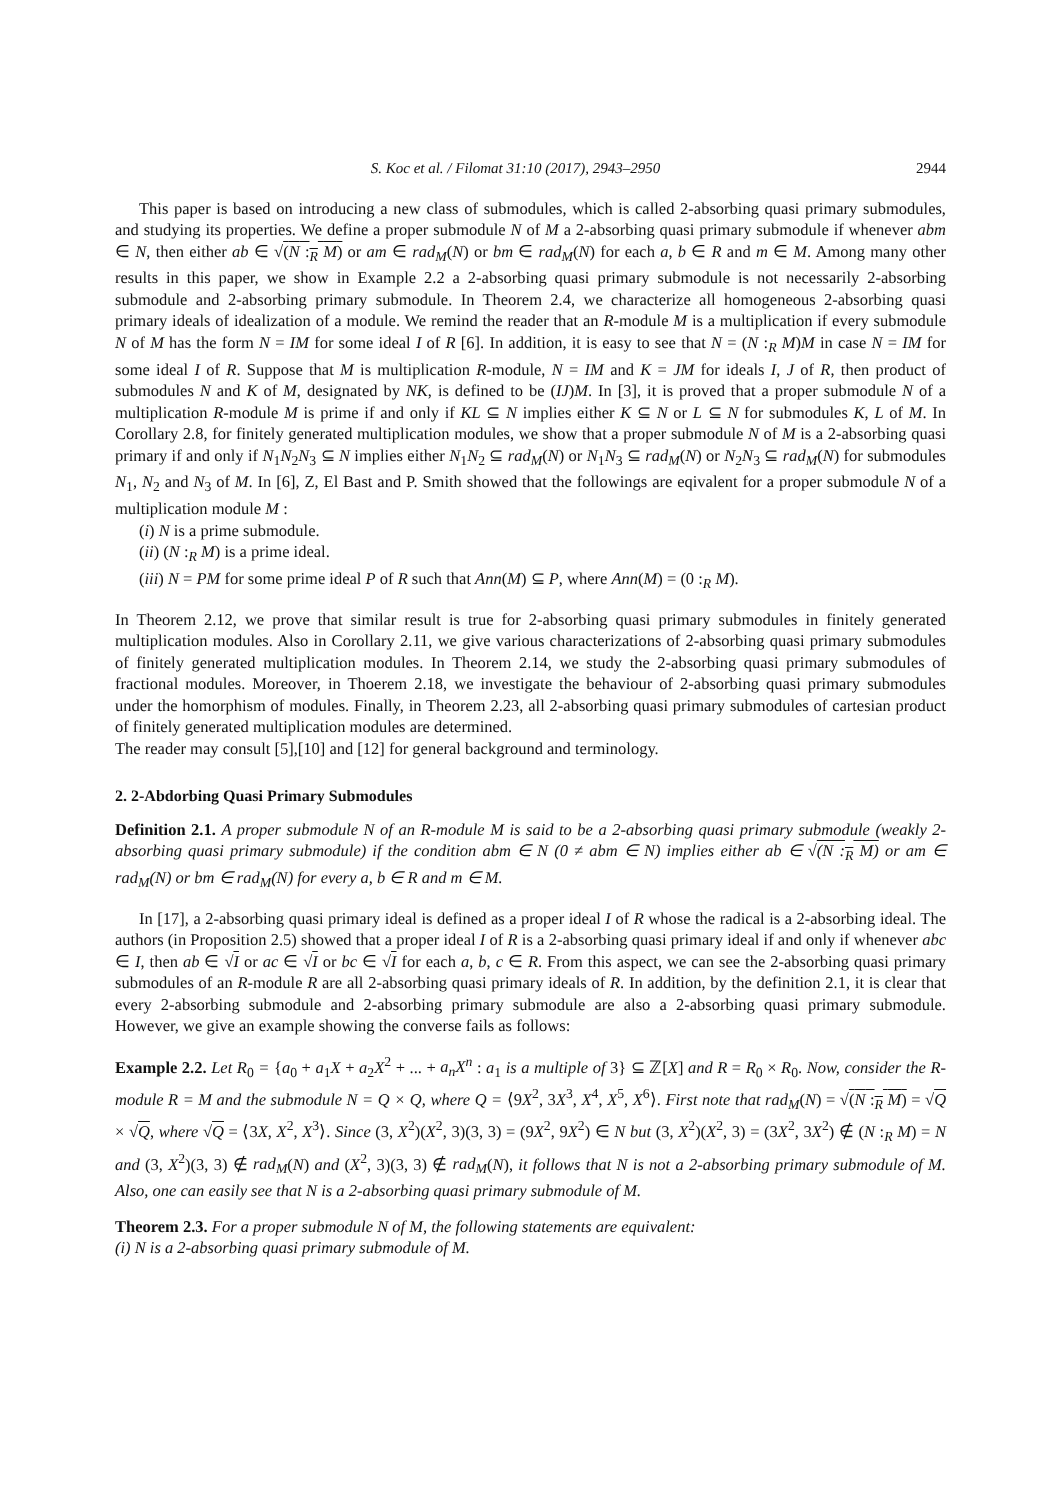S. Koc et al. / Filomat 31:10 (2017), 2943–2950 2944
This paper is based on introducing a new class of submodules, which is called 2-absorbing quasi primary submodules, and studying its properties. We define a proper submodule N of M a 2-absorbing quasi primary submodule if whenever abm ∈ N, then either ab ∈ √(N :<sub>R</sub> M) or am ∈ rad<sub>M</sub>(N) or bm ∈ rad<sub>M</sub>(N) for each a, b ∈ R and m ∈ M. Among many other results in this paper, we show in Example 2.2 a 2-absorbing quasi primary submodule is not necessarily 2-absorbing submodule and 2-absorbing primary submodule. In Theorem 2.4, we characterize all homogeneous 2-absorbing quasi primary ideals of idealization of a module. We remind the reader that an R-module M is a multiplication if every submodule N of M has the form N = IM for some ideal I of R [6]. In addition, it is easy to see that N = (N :<sub>R</sub> M)M in case N = IM for some ideal I of R. Suppose that M is multiplication R-module, N = IM and K = JM for ideals I, J of R, then product of submodules N and K of M, designated by NK, is defined to be (IJ)M. In [3], it is proved that a proper submodule N of a multiplication R-module M is prime if and only if KL ⊆ N implies either K ⊆ N or L ⊆ N for submodules K, L of M. In Corollary 2.8, for finitely generated multiplication modules, we show that a proper submodule N of M is a 2-absorbing quasi primary if and only if N<sub>1</sub>N<sub>2</sub>N<sub>3</sub> ⊆ N implies either N<sub>1</sub>N<sub>2</sub> ⊆ rad<sub>M</sub>(N) or N<sub>1</sub>N<sub>3</sub> ⊆ rad<sub>M</sub>(N) or N<sub>2</sub>N<sub>3</sub> ⊆ rad<sub>M</sub>(N) for submodules N<sub>1</sub>, N<sub>2</sub> and N<sub>3</sub> of M. In [6], Z, El Bast and P. Smith showed that the followings are eqivalent for a proper submodule N of a multiplication module M :
(i) N is a prime submodule.
(ii) (N :<sub>R</sub> M) is a prime ideal.
(iii) N = PM for some prime ideal P of R such that Ann(M) ⊆ P, where Ann(M) = (0 :<sub>R</sub> M).
In Theorem 2.12, we prove that similar result is true for 2-absorbing quasi primary submodules in finitely generated multiplication modules. Also in Corollary 2.11, we give various characterizations of 2-absorbing quasi primary submodules of finitely generated multiplication modules. In Theorem 2.14, we study the 2-absorbing quasi primary submodules of fractional modules. Moreover, in Thoerem 2.18, we investigate the behaviour of 2-absorbing quasi primary submodules under the homorphism of modules. Finally, in Theorem 2.23, all 2-absorbing quasi primary submodules of cartesian product of finitely generated multiplication modules are determined.
The reader may consult [5],[10] and [12] for general background and terminology.
2. 2-Abdorbing Quasi Primary Submodules
Definition 2.1. A proper submodule N of an R-module M is said to be a 2-absorbing quasi primary submodule (weakly 2-absorbing quasi primary submodule) if the condition abm ∈ N (0 ≠ abm ∈ N) implies either ab ∈ √(N :<sub>R</sub> M) or am ∈ rad<sub>M</sub>(N) or bm ∈ rad<sub>M</sub>(N) for every a, b ∈ R and m ∈ M.
In [17], a 2-absorbing quasi primary ideal is defined as a proper ideal I of R whose the radical is a 2-absorbing ideal. The authors (in Proposition 2.5) showed that a proper ideal I of R is a 2-absorbing quasi primary ideal if and only if whenever abc ∈ I, then ab ∈ √I or ac ∈ √I or bc ∈ √I for each a, b, c ∈ R. From this aspect, we can see the 2-absorbing quasi primary submodules of an R-module R are all 2-absorbing quasi primary ideals of R. In addition, by the definition 2.1, it is clear that every 2-absorbing submodule and 2-absorbing primary submodule are also a 2-absorbing quasi primary submodule. However, we give an example showing the converse fails as follows:
Example 2.2. Let R<sub>0</sub> = {a<sub>0</sub> + a<sub>1</sub>X + a<sub>2</sub>X<sup>2</sup> + ... + a<sub>n</sub>X<sup>n</sup> : a<sub>1</sub> is a multiple of 3} ⊆ ℤ[X] and R = R<sub>0</sub> × R<sub>0</sub>. Now, consider the R-module R = M and the submodule N = Q × Q, where Q = ⟨9X<sup>2</sup>, 3X<sup>3</sup>, X<sup>4</sup>, X<sup>5</sup>, X<sup>6</sup>⟩. First note that rad<sub>M</sub>(N) = √(N :<sub>R</sub> M) = √Q × √Q, where √Q = ⟨3X, X<sup>2</sup>, X<sup>3</sup>⟩. Since (3, X<sup>2</sup>)(X<sup>2</sup>, 3)(3, 3) = (9X<sup>2</sup>, 9X<sup>2</sup>) ∈ N but (3, X<sup>2</sup>)(X<sup>2</sup>, 3) = (3X<sup>2</sup>, 3X<sup>2</sup>) ∉ (N :<sub>R</sub> M) = N and (3, X<sup>2</sup>)(3, 3) ∉ rad<sub>M</sub>(N) and (X<sup>2</sup>, 3)(3, 3) ∉ rad<sub>M</sub>(N), it follows that N is not a 2-absorbing primary submodule of M. Also, one can easily see that N is a 2-absorbing quasi primary submodule of M.
Theorem 2.3. For a proper submodule N of M, the following statements are equivalent:
(i) N is a 2-absorbing quasi primary submodule of M.